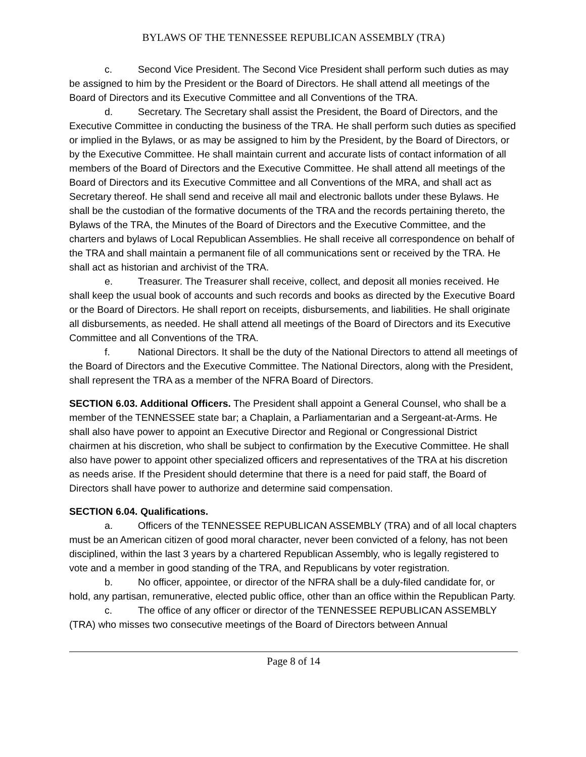BYLAWS OF THE TENNESSEE REPUBLICAN ASSEMBLY (TRA)
c. Second Vice President. The Second Vice President shall perform such duties as may be assigned to him by the President or the Board of Directors. He shall attend all meetings of the Board of Directors and its Executive Committee and all Conventions of the TRA.
d. Secretary. The Secretary shall assist the President, the Board of Directors, and the Executive Committee in conducting the business of the TRA. He shall perform such duties as specified or implied in the Bylaws, or as may be assigned to him by the President, by the Board of Directors, or by the Executive Committee. He shall maintain current and accurate lists of contact information of all members of the Board of Directors and the Executive Committee. He shall attend all meetings of the Board of Directors and its Executive Committee and all Conventions of the MRA, and shall act as Secretary thereof. He shall send and receive all mail and electronic ballots under these Bylaws. He shall be the custodian of the formative documents of the TRA and the records pertaining thereto, the Bylaws of the TRA, the Minutes of the Board of Directors and the Executive Committee, and the charters and bylaws of Local Republican Assemblies. He shall receive all correspondence on behalf of the TRA and shall maintain a permanent file of all communications sent or received by the TRA. He shall act as historian and archivist of the TRA.
e. Treasurer. The Treasurer shall receive, collect, and deposit all monies received. He shall keep the usual book of accounts and such records and books as directed by the Executive Board or the Board of Directors. He shall report on receipts, disbursements, and liabilities. He shall originate all disbursements, as needed. He shall attend all meetings of the Board of Directors and its Executive Committee and all Conventions of the TRA.
f. National Directors. It shall be the duty of the National Directors to attend all meetings of the Board of Directors and the Executive Committee. The National Directors, along with the President, shall represent the TRA as a member of the NFRA Board of Directors.
SECTION 6.03. Additional Officers. The President shall appoint a General Counsel, who shall be a member of the TENNESSEE state bar; a Chaplain, a Parliamentarian and a Sergeant-at-Arms. He shall also have power to appoint an Executive Director and Regional or Congressional District chairmen at his discretion, who shall be subject to confirmation by the Executive Committee. He shall also have power to appoint other specialized officers and representatives of the TRA at his discretion as needs arise. If the President should determine that there is a need for paid staff, the Board of Directors shall have power to authorize and determine said compensation.
SECTION 6.04. Qualifications.
a. Officers of the TENNESSEE REPUBLICAN ASSEMBLY (TRA) and of all local chapters must be an American citizen of good moral character, never been convicted of a felony, has not been disciplined, within the last 3 years by a chartered Republican Assembly, who is legally registered to vote and a member in good standing of the TRA, and Republicans by voter registration.
b. No officer, appointee, or director of the NFRA shall be a duly-filed candidate for, or hold, any partisan, remunerative, elected public office, other than an office within the Republican Party.
c. The office of any officer or director of the TENNESSEE REPUBLICAN ASSEMBLY (TRA) who misses two consecutive meetings of the Board of Directors between Annual
Page 8 of 14